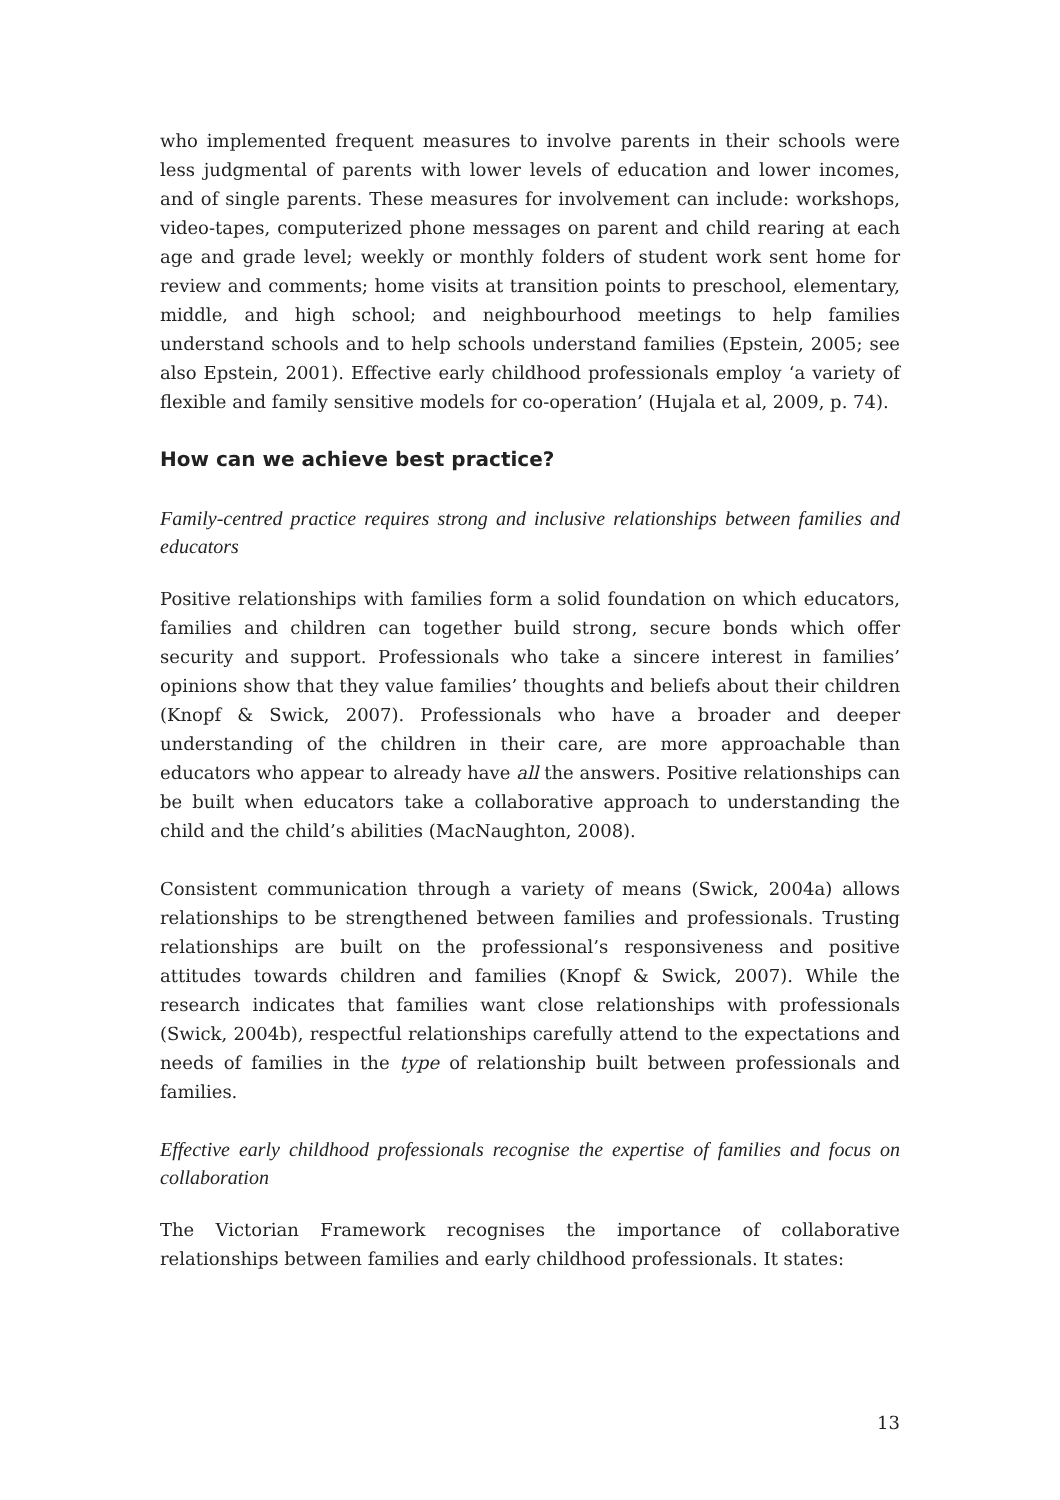who implemented frequent measures to involve parents in their schools were less judgmental of parents with lower levels of education and lower incomes, and of single parents. These measures for involvement can include: workshops, video-tapes, computerized phone messages on parent and child rearing at each age and grade level; weekly or monthly folders of student work sent home for review and comments; home visits at transition points to preschool, elementary, middle, and high school; and neighbourhood meetings to help families understand schools and to help schools understand families (Epstein, 2005; see also Epstein, 2001). Effective early childhood professionals employ ‘a variety of flexible and family sensitive models for co-operation’ (Hujala et al, 2009, p. 74).
How can we achieve best practice?
Family-centred practice requires strong and inclusive relationships between families and educators
Positive relationships with families form a solid foundation on which educators, families and children can together build strong, secure bonds which offer security and support. Professionals who take a sincere interest in families’ opinions show that they value families’ thoughts and beliefs about their children (Knopf & Swick, 2007). Professionals who have a broader and deeper understanding of the children in their care, are more approachable than educators who appear to already have all the answers. Positive relationships can be built when educators take a collaborative approach to understanding the child and the child’s abilities (MacNaughton, 2008).
Consistent communication through a variety of means (Swick, 2004a) allows relationships to be strengthened between families and professionals. Trusting relationships are built on the professional’s responsiveness and positive attitudes towards children and families (Knopf & Swick, 2007). While the research indicates that families want close relationships with professionals (Swick, 2004b), respectful relationships carefully attend to the expectations and needs of families in the type of relationship built between professionals and families.
Effective early childhood professionals recognise the expertise of families and focus on collaboration
The Victorian Framework recognises the importance of collaborative relationships between families and early childhood professionals. It states:
13